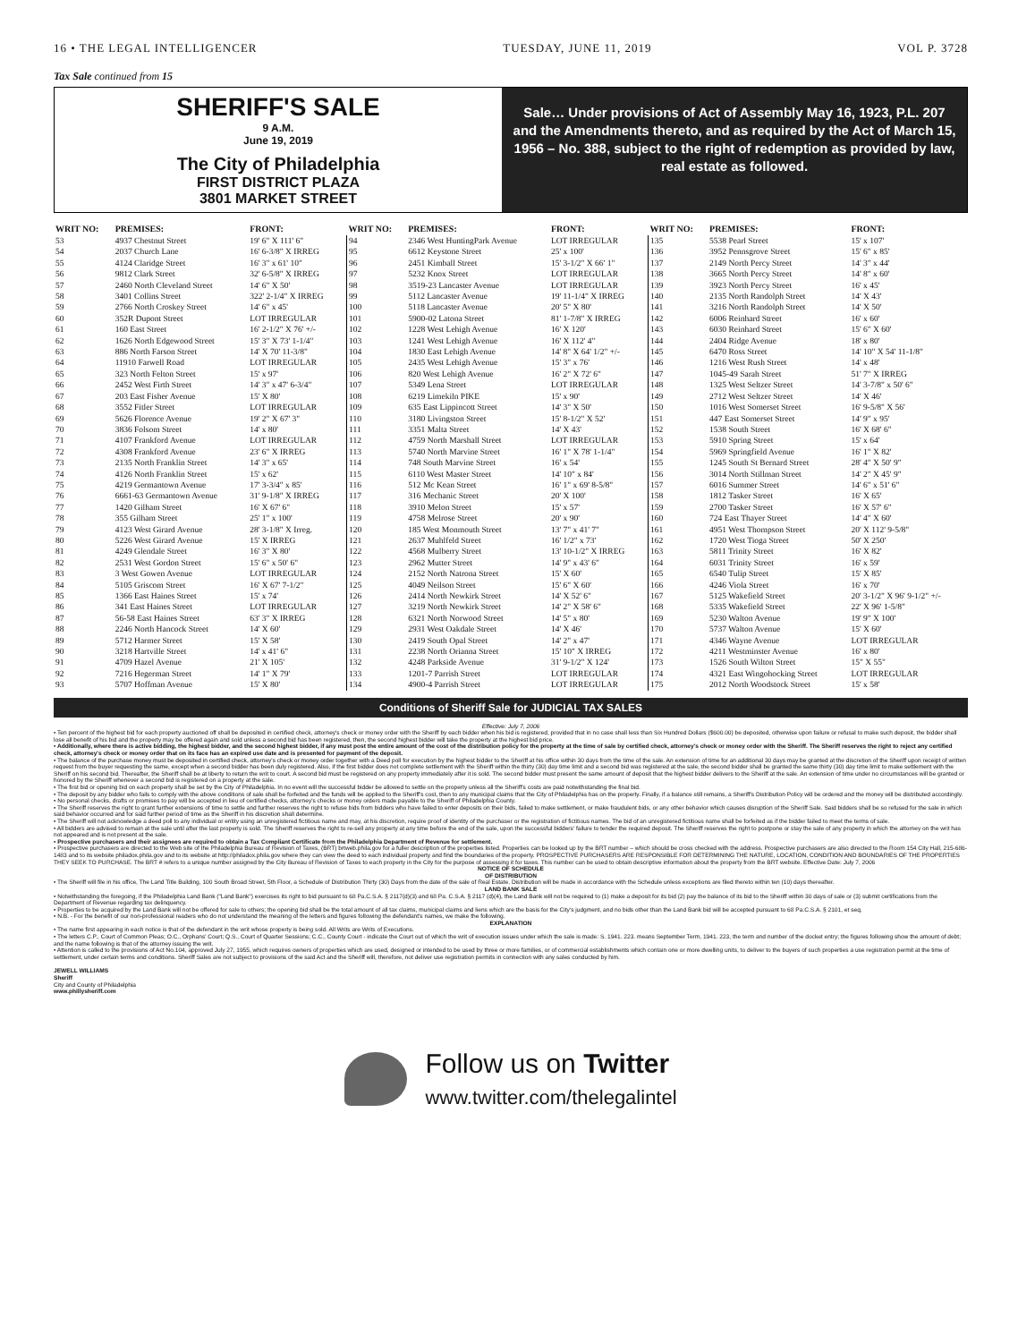16 • THE LEGAL INTELLIGENCER TUESDAY, JUNE 11, 2019 VOL P. 3728
Tax Sale continued from 15
SHERIFF'S SALE
9 A.M.
June 19, 2019
The City of Philadelphia
FIRST DISTRICT PLAZA
3801 MARKET STREET
Sale… Under provisions of Act of Assembly May 16, 1923, P.L. 207 and the Amendments thereto, and as required by the Act of March 15, 1956 – No. 388, subject to the right of redemption as provided by law, real estate as followed.
| WRIT NO: | PREMISES: | FRONT: | WRIT NO: | PREMISES: | FRONT: | WRIT NO: | PREMISES: | FRONT: |
| --- | --- | --- | --- | --- | --- | --- | --- | --- |
| 53 | 4937 Chestnut Street | 19' 6" X 111' 6" | 94 | 2346 West HuntingPark Avenue | LOT IRREGULAR | 135 | 5538 Pearl Street | 15' x 107' |
| 54 | 2037 Church Lane | 16' 6-3/8" X IRREG | 95 | 6612 Keystone Street | 25' x 100' | 136 | 3952 Pennsgrove Street | 15' 6" x 85' |
| 55 | 4124 Claridge Street | 16' 3" x 61' 10" | 96 | 2451 Kimball Street | 15' 3-1/2" X 66' 1" | 137 | 2149 North Percy Street | 14' 3" x 44' |
| 56 | 9812 Clark Street | 32' 6-5/8" X IRREG | 97 | 5232 Knox Street | LOT IRREGULAR | 138 | 3665 North Percy Street | 14' 8" x 60' |
| 57 | 2460 North Cleveland Street | 14' 6" X 50' | 98 | 3519-23 Lancaster Avenue | LOT IRREGULAR | 139 | 3923 North Percy Street | 16' x 45' |
| 58 | 3401 Collins Street | 322' 2-1/4" X IRREG | 99 | 5112 Lancaster Avenue | 19' 11-1/4" X IRREG | 140 | 2135 North Randolph Street | 14' X 43' |
| 59 | 2766 North Croskey Street | 14' 6" x 45' | 100 | 5118 Lancaster Avenue | 20' 5" X 80' | 141 | 3216 North Randolph Street | 14' X 50' |
| 60 | 352R Dupont Street | LOT IRREGULAR | 101 | 5900-02 Latona Street | 81' 1-7/8" X IRREG | 142 | 6006 Reinhard Street | 16' x 60' |
| 61 | 160 East Street | 16' 2-1/2" X 76' +/- | 102 | 1228 West Lehigh Avenue | 16' X 120' | 143 | 6030 Reinhard Street | 15' 6" X 60' |
| 62 | 1626 North Edgewood Street | 15' 3" X 73' 1-1/4" | 103 | 1241 West Lehigh Avenue | 16' X 112' 4" | 144 | 2404 Ridge Avenue | 18' x 80' |
| 63 | 886 North Farson Street | 14' X 70' 11-3/8" | 104 | 1830 East Lehigh Avenue | 14' 8" X 64' 1/2" +/- | 145 | 6470 Ross Street | 14' 10" X 54' 11-1/8" |
| 64 | 11910 Farwell Road | LOT IRREGULAR | 105 | 2435 West Lehigh Avenue | 15' 3" x 76' | 146 | 1216 West Rush Street | 14' x 48' |
| 65 | 323 North Felton Street | 15' x 97' | 106 | 820 West Lehigh Avenue | 16' 2" X 72' 6" | 147 | 1045-49 Sarah Street | 51' 7" X IRREG |
| 66 | 2452 West Firth Street | 14' 3" x 47' 6-3/4" | 107 | 5349 Lena Street | LOT IRREGULAR | 148 | 1325 West Seltzer Street | 14' 3-7/8" x 50' 6" |
| 67 | 203 East Fisher Avenue | 15' X 80' | 108 | 6219 Limekiln PIKE | 15' x 90' | 149 | 2712 West Seltzer Street | 14' X 46' |
| 68 | 3552 Fitler Street | LOT IRREGULAR | 109 | 635 East Lippincott Street | 14' 3" X 50' | 150 | 1016 West Somerset Street | 16' 9-5/8" X 56' |
| 69 | 5626 Florence Avenue | 19' 2" X 67' 3" | 110 | 3180 Livingston Street | 15' 8-1/2" X 52' | 151 | 447 East Somerset Street | 14' 9" x 95' |
| 70 | 3836 Folsom Street | 14' x 80' | 111 | 3351 Malta Street | 14' X 43' | 152 | 1538 South Street | 16' X 68' 6" |
| 71 | 4107 Frankford Avenue | LOT IRREGULAR | 112 | 4759 North Marshall Street | LOT IRREGULAR | 153 | 5910 Spring Street | 15' x 64' |
| 72 | 4308 Frankford Avenue | 23' 6" X IRREG | 113 | 5740 North Marvine Street | 16' 1" X 78' 1-1/4" | 154 | 5969 Springfield Avenue | 16' 1" X 82' |
| 73 | 2135 North Franklin Street | 14' 3" x 65' | 114 | 748 South Marvine Street | 16' x 54' | 155 | 1245 South St Bernard Street | 28' 4" X 50' 9" |
| 74 | 4126 North Franklin Street | 15' x 62' | 115 | 6110 West Master Street | 14' 10" x 84' | 156 | 3014 North Stillman Street | 14' 2" X 45' 9" |
| 75 | 4219 Germantown Avenue | 17' 3-3/4" x 85' | 116 | 512 Mc Kean Street | 16' 1" x 69' 8-5/8" | 157 | 6016 Summer Street | 14' 6" x 51' 6" |
| 76 | 6661-63 Germantown Avenue | 31' 9-1/8" X IRREG | 117 | 316 Mechanic Street | 20' X 100' | 158 | 1812 Tasker Street | 16' X 65' |
| 77 | 1420 Gilham Street | 16' X 67' 6" | 118 | 3910 Melon Street | 15' x 57' | 159 | 2700 Tasker Street | 16' X 57' 6" |
| 78 | 355 Gilham Street | 25' 1" x 100' | 119 | 4758 Melrose Street | 20' x 90' | 160 | 724 East Thayer Street | 14' 4" X 60' |
| 79 | 4123 West Girard Avenue | 28' 3-1/8" X Irreg. | 120 | 185 West Monmouth Street | 13' 7" x 41' 7" | 161 | 4951 West Thompson Street | 20' X 112' 9-5/8" |
| 80 | 5226 West Girard Avenue | 15' X IRREG | 121 | 2637 Muhlfeld Street | 16' 1/2" x 73' | 162 | 1720 West Tioga Street | 50' X 250' |
| 81 | 4249 Glendale Street | 16' 3" X 80' | 122 | 4568 Mulberry Street | 13' 10-1/2" X IRREG | 163 | 5811 Trinity Street | 16' X 82' |
| 82 | 2531 West Gordon Street | 15' 6" x 50' 6" | 123 | 2962 Mutter Street | 14' 9" x 43' 6" | 164 | 6031 Trinity Street | 16' x 59' |
| 83 | 3 West Gowen Avenue | LOT IRREGULAR | 124 | 2152 North Natrona Street | 15' X 60' | 165 | 6540 Tulip Street | 15' X 85' |
| 84 | 5105 Griscom Street | 16' X 67' 7-1/2" | 125 | 4049 Neilson Street | 15' 6" X 60' | 166 | 4246 Viola Street | 16' x 70' |
| 85 | 1366 East Haines Street | 15' x 74' | 126 | 2414 North Newkirk Street | 14' X 52' 6" | 167 | 5125 Wakefield Street | 20' 3-1/2" X 96' 9-1/2" +/- |
| 86 | 341 East Haines Street | LOT IRREGULAR | 127 | 3219 North Newkirk Street | 14' 2" X 58' 6" | 168 | 5335 Wakefield Street | 22' X 96' 1-5/8" |
| 87 | 56-58 East Haines Street | 63' 3" X IRREG | 128 | 6321 North Norwood Street | 14' 5" x 80' | 169 | 5230 Walton Avenue | 19' 9" X 100' |
| 88 | 2246 North Hancock Street | 14' X 60' | 129 | 2931 West Oakdale Street | 14' X 46' | 170 | 5737 Walton Avenue | 15' X 60' |
| 89 | 5712 Harmer Street | 15' X 58' | 130 | 2419 South Opal Street | 14' 2" x 47' | 171 | 4346 Wayne Avenue | LOT IRREGULAR |
| 90 | 3218 Hartville Street | 14' x 41' 6" | 131 | 2238 North Orianna Street | 15' 10" X IRREG | 172 | 4211 Westminster Avenue | 16' x 80' |
| 91 | 4709 Hazel Avenue | 21' X 105' | 132 | 4248 Parkside Avenue | 31' 9-1/2" X 124' | 173 | 1526 South Wilton Street | 15" X 55" |
| 92 | 7216 Hegerman Street | 14' 1" X 79' | 133 | 1201-7 Parrish Street | LOT IRREGULAR | 174 | 4321 East Wingohocking Street | LOT IRREGULAR |
| 93 | 5707 Hoffman Avenue | 15' X 80' | 134 | 4900-4 Parrish Street | LOT IRREGULAR | 175 | 2012 North Woodstock Street | 15' x 58' |
Conditions of Sheriff Sale for JUDICIAL TAX SALES
Effective: July 7, 2006
• Ten percent of the highest bid for each property auctioned off shall be deposited in certified check, attorney's check or money order with the Sheriff by each bidder when his bid is registered, provided that in no case shall less than Six Hundred Dollars ($600.00) be deposited, otherwise upon failure or refusal to make such deposit, the bidder shall lose all benefit of his bid and the property may be offered again and sold unless a second bid has been registered, then, the second highest bidder will take the property at the highest bid price.
• Additionally, where there is active bidding, the highest bidder, and the second highest bidder, if any must post the entire amount of the cost of the distribution policy for the property at the time of sale by certified check, attorney's check or money order with the Sheriff. The Sheriff reserves the right to reject any certified check, attorney's check or money order that on its face has an expired use date and is presented for payment of the deposit.
• The balance of the purchase money must be deposited in certified check, attorney's check or money order together with a Deed poll for execution by the highest bidder to the Sheriff at his office within 30 days from the time of the sale. An extension of time for an additional 30 days may be granted at the discretion of the Sheriff upon receipt of written request from the buyer requesting the same, except when a second bidder has been duly registered. Also, if the first bidder does not complete settlement with the Sheriff within the thirty (30) day time limit and a second bid was registered at the sale, the second bidder shall be granted the same thirty (30) day time limit to make settlement with the Sheriff on his second bid. Thereafter, the Sheriff shall be at liberty to return the writ to court. A second bid must be registered on any property immediately after it is sold. The second bidder must present the same amount of deposit that the highest bidder delivers to the Sheriff at the sale. An extension of time under no circumstances will be granted or honored by the Sheriff whenever a second bid is registered on a property at the sale.
• The first bid or opening bid on each property shall be set by the City of Philadelphia. In no event will the successful bidder be allowed to settle on the property unless all the Sheriff's costs are paid notwithstanding the final bid.
• The deposit by any bidder who fails to comply with the above conditions of sale shall be forfeited and the funds will be applied to the Sheriff's cost, then to any municipal claims that the City of Philadelphia has on the property. Finally, if a balance still remains, a Sheriff's Distribution Policy will be ordered and the money will be distributed accordingly.
• No personal checks, drafts or promises to pay will be accepted in lieu of certified checks, attorney's checks or money orders made payable to the Sheriff of Philadelphia County.
• The Sheriff reserves the right to grant further extensions of time to settle and further reserves the right to refuse bids from bidders who have failed to enter deposits on their bids, failed to make settlement, or make fraudulent bids, or any other behavior which causes disruption of the Sheriff Sale. Said bidders shall be so refused for the sale in which said behavior occurred and for said further period of time as the Sheriff in his discretion shall determine.
• The Sheriff will not acknowledge a deed poll to any individual or entity using an unregistered fictitious name and may, at his discretion, require proof of identity of the purchaser or the registration of fictitious names. The bid of an unregistered fictitious name shall be forfeited as if the bidder failed to meet the terms of sale.
• All bidders are advised to remain at the sale until after the last property is sold. The Sheriff reserves the right to re-sell any property at any time before the end of the sale, upon the successful bidders' failure to tender the required deposit. The Sheriff reserves the right to postpone or stay the sale of any property in which the attorney on the writ has not appeared and is not present at the sale.
• Prospective purchasers and their assignees are required to obtain a Tax Compliant Certificate from the Philadelphia Department of Revenue for settlement.
• Prospective purchasers are directed to the Web site of the Philadelphia Bureau of Revision of Taxes, (BRT) brtweb.phila.gov for a fuller description of the properties listed. Properties can be looked up by the BRT number – which should be cross checked with the address. Prospective purchasers are also directed to the Room 154 City Hall, 215-686-1483 and to its website philadox.phila.gov and to its website at http://philadox.phila.gov where they can view the deed to each individual property and find the boundaries of the property. PROSPECTIVE PURCHASERS ARE RESPONSIBLE FOR DETERMINING THE NATURE, LOCATION, CONDITION AND BOUNDARIES OF THE PROPERTIES THEY SEEK TO PURCHASE. The BRT # refers to a unique number assigned by the City Bureau of Revision of Taxes to each property in the City for the purpose of assessing it for taxes. This number can be used to obtain descriptive information about the property from the BRT website. Effective Date: July 7, 2006
NOTICE OF SCHEDULE
OF DISTRIBUTION
• The Sheriff will file in his office, The Land Title Building, 100 South Broad Street, 5th Floor, a Schedule of Distribution Thirty (30) Days from the date of the sale of Real Estate. Distribution will be made in accordance with the Schedule unless exceptions are filed thereto within ten (10) days thereafter.
LAND BANK SALE
• Notwithstanding the foregoing, if the Philadelphia Land Bank ("Land Bank") exercises its right to bid pursuant to 68 Pa.C.S.A. § 2117(d)(3) and 68 Pa. C.S.A. § 2117 (d)(4), the Land Bank will not be required to (1) make a deposit for its bid (2) pay the balance of its bid to the Sheriff within 30 days of sale or (3) submit certifications from the Department of Revenue regarding tax delinquency.
• Properties to be acquired by the Land Bank will not be offered for sale to others; the opening bid shall be the total amount of all tax claims, municipal claims and liens which are the basis for the City's judgment, and no bids other than the Land Bank bid will be accepted pursuant to 68 Pa.C.S.A. § 2101, et seq.
• N.B. - For the benefit of our non-professional readers who do not understand the meaning of the letters and figures following the defendant's names, we make the following.
EXPLANATION
• The name first appearing in each notice is that of the defendant in the writ whose property is being sold. All Writs are Writs of Executions.
• The letters C.P., Court of Common Pleas; O.C., Orphans' Court; Q.S., Court of Quarter Sessions; C.C., County Court - indicate the Court out of which the writ of execution issues under which the sale is made: S. 1941. 223. means September Term, 1941. 223, the term and number of the docket entry; the figures following show the amount of debt; and the name following is that of the attorney issuing the writ.
• Attention is called to the provisions of Act No.104, approved July 27, 1955, which requires owners of properties which are used, designed or intended to be used by three or more families, or of commercial establishments which contain one or more dwelling units, to deliver to the buyers of such properties a use registration permit at the time of settlement, under certain terms and conditions. Sheriff Sales are not subject to provisions of the said Act and the Sheriff will, therefore, not deliver use registration permits in connection with any sales conducted by him.
JEWELL WILLIAMS
Sheriff
City and County of Philadelphia
www.phillysheriff.com
Follow us on Twitter
www.twitter.com/thelegalintel